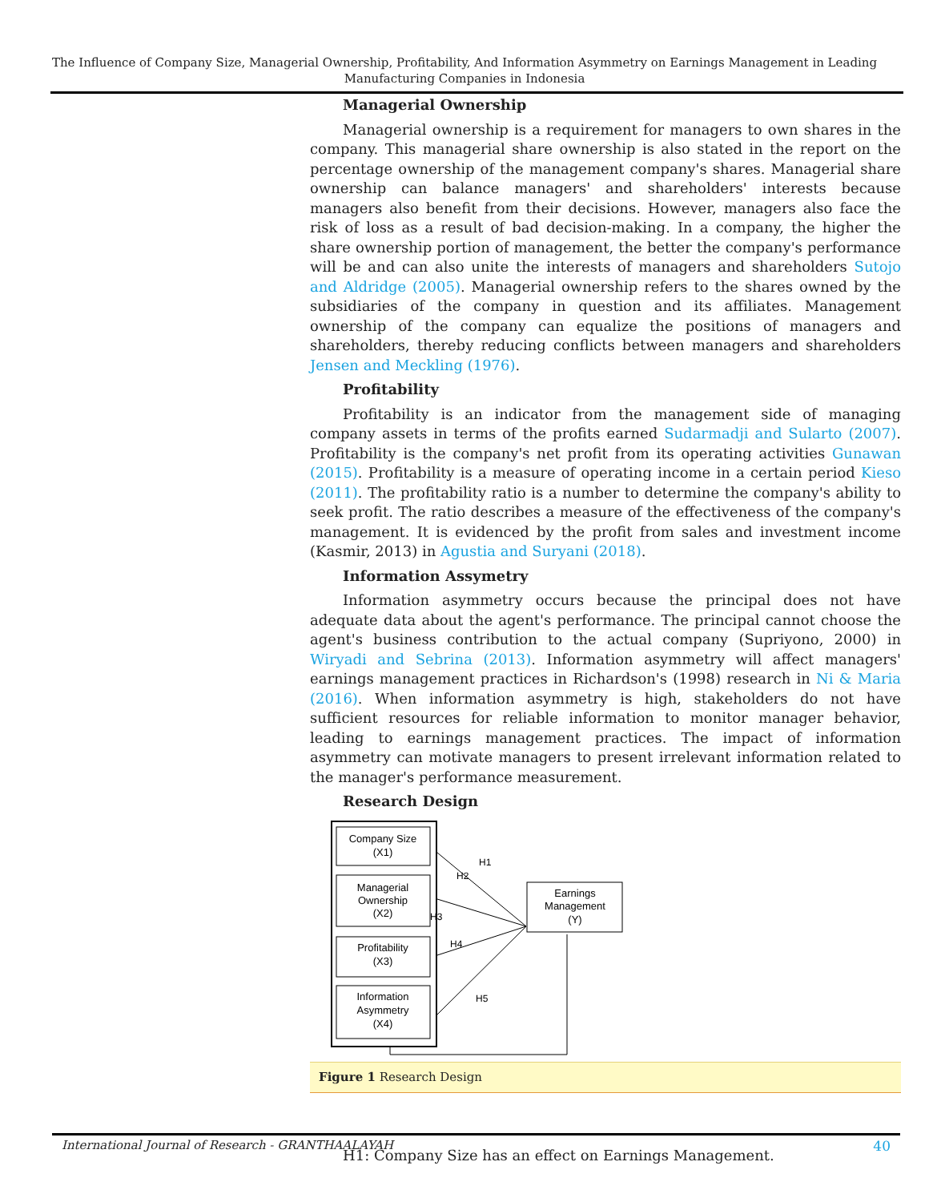The Influence of Company Size, Managerial Ownership, Profitability, And Information Asymmetry on Earnings Management in Leading Manufacturing Companies in Indonesia
Managerial Ownership
Managerial ownership is a requirement for managers to own shares in the company. This managerial share ownership is also stated in the report on the percentage ownership of the management company's shares. Managerial share ownership can balance managers' and shareholders' interests because managers also benefit from their decisions. However, managers also face the risk of loss as a result of bad decision-making. In a company, the higher the share ownership portion of management, the better the company's performance will be and can also unite the interests of managers and shareholders Sutojo and Aldridge (2005). Managerial ownership refers to the shares owned by the subsidiaries of the company in question and its affiliates. Management ownership of the company can equalize the positions of managers and shareholders, thereby reducing conflicts between managers and shareholders Jensen and Meckling (1976).
Profitability
Profitability is an indicator from the management side of managing company assets in terms of the profits earned Sudarmadji and Sularto (2007). Profitability is the company's net profit from its operating activities Gunawan (2015). Profitability is a measure of operating income in a certain period Kieso (2011). The profitability ratio is a number to determine the company's ability to seek profit. The ratio describes a measure of the effectiveness of the company's management. It is evidenced by the profit from sales and investment income (Kasmir, 2013) in Agustia and Suryani (2018).
Information Assymetry
Information asymmetry occurs because the principal does not have adequate data about the agent's performance. The principal cannot choose the agent's business contribution to the actual company (Supriyono, 2000) in Wiryadi and Sebrina (2013). Information asymmetry will affect managers' earnings management practices in Richardson's (1998) research in Ni & Maria (2016). When information asymmetry is high, stakeholders do not have sufficient resources for reliable information to monitor manager behavior, leading to earnings management practices. The impact of information asymmetry can motivate managers to present irrelevant information related to the manager's performance measurement.
Research Design
Company Size
(X1)
Managerial
Ownership
(X2)
Profitability
(X3)
Information
Asymmetry
(X4)
Earnings
Management
(Y)
H1
H2
H3
H4
H5
Figure 1 Research Design
H1: Company Size has an effect on Earnings Management.
International Journal of Research - GRANTHAALAYAH 40